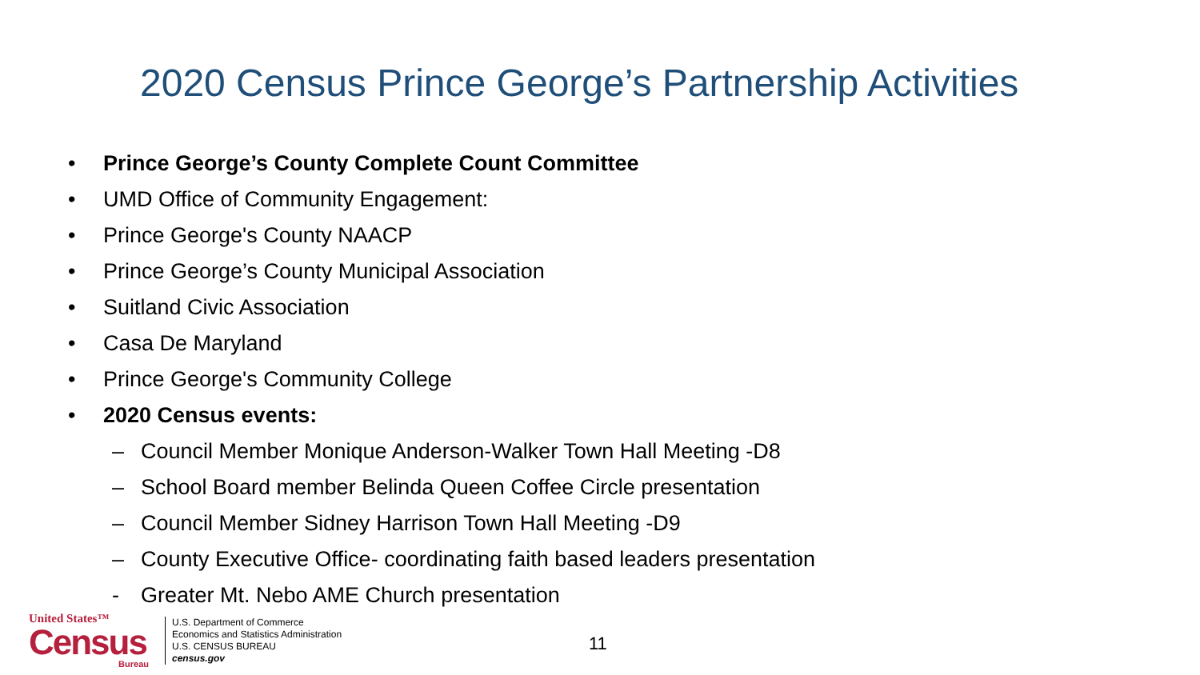2020 Census Prince George’s Partnership Activities
• Prince George’s County Complete Count Committee
• UMD Office of Community Engagement:
• Prince George's County NAACP
• Prince George’s County Municipal Association
• Suitland Civic Association
• Casa De Maryland
• Prince George's Community College
• 2020 Census events:
– Council Member Monique Anderson-Walker Town Hall Meeting -D8
– School Board member Belinda Queen Coffee Circle presentation
– Council Member Sidney Harrison Town Hall Meeting -D9
– County Executive Office- coordinating faith based leaders presentation
- Greater Mt. Nebo AME Church presentation
United States™
Census
Bureau
U.S. Department of Commerce
Economics and Statistics Administration
U.S. CENSUS BUREAU
census.gov
11